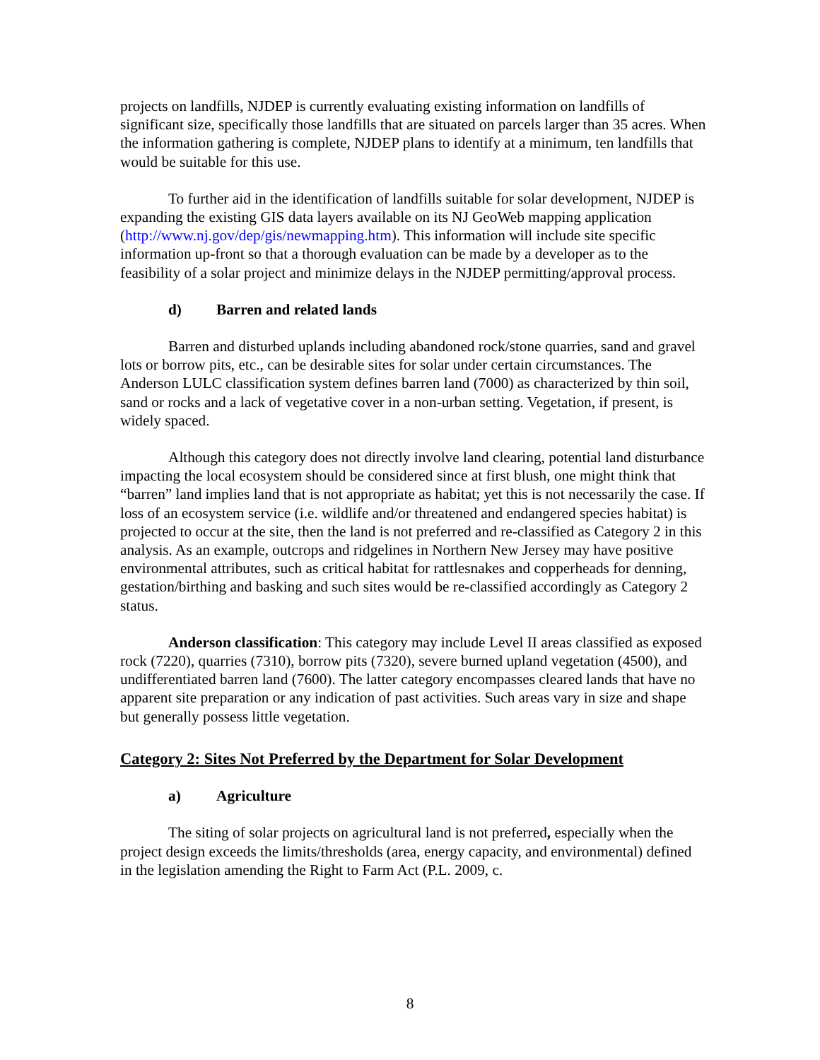projects on landfills, NJDEP is currently evaluating existing information on landfills of significant size, specifically those landfills that are situated on parcels larger than 35 acres. When the information gathering is complete, NJDEP plans to identify at a minimum, ten landfills that would be suitable for this use.
To further aid in the identification of landfills suitable for solar development, NJDEP is expanding the existing GIS data layers available on its NJ GeoWeb mapping application (http://www.nj.gov/dep/gis/newmapping.htm). This information will include site specific information up-front so that a thorough evaluation can be made by a developer as to the feasibility of a solar project and minimize delays in the NJDEP permitting/approval process.
d) Barren and related lands
Barren and disturbed uplands including abandoned rock/stone quarries, sand and gravel lots or borrow pits, etc., can be desirable sites for solar under certain circumstances. The Anderson LULC classification system defines barren land (7000) as characterized by thin soil, sand or rocks and a lack of vegetative cover in a non-urban setting. Vegetation, if present, is widely spaced.
Although this category does not directly involve land clearing, potential land disturbance impacting the local ecosystem should be considered since at first blush, one might think that “barren” land implies land that is not appropriate as habitat; yet this is not necessarily the case. If loss of an ecosystem service (i.e. wildlife and/or threatened and endangered species habitat) is projected to occur at the site, then the land is not preferred and re-classified as Category 2 in this analysis. As an example, outcrops and ridgelines in Northern New Jersey may have positive environmental attributes, such as critical habitat for rattlesnakes and copperheads for denning, gestation/birthing and basking and such sites would be re-classified accordingly as Category 2 status.
Anderson classification: This category may include Level II areas classified as exposed rock (7220), quarries (7310), borrow pits (7320), severe burned upland vegetation (4500), and undifferentiated barren land (7600). The latter category encompasses cleared lands that have no apparent site preparation or any indication of past activities. Such areas vary in size and shape but generally possess little vegetation.
Category 2: Sites Not Preferred by the Department for Solar Development
a) Agriculture
The siting of solar projects on agricultural land is not preferred, especially when the project design exceeds the limits/thresholds (area, energy capacity, and environmental) defined in the legislation amending the Right to Farm Act (P.L. 2009, c.
8